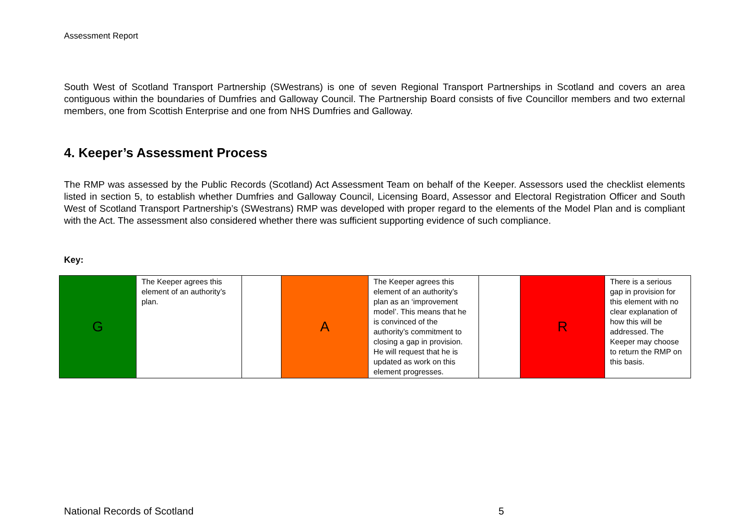Assessment Report
South West of Scotland Transport Partnership (SWestrans) is one of seven Regional Transport Partnerships in Scotland and covers an area contiguous within the boundaries of Dumfries and Galloway Council. The Partnership Board consists of five Councillor members and two external members, one from Scottish Enterprise and one from NHS Dumfries and Galloway.
4. Keeper’s Assessment Process
The RMP was assessed by the Public Records (Scotland) Act Assessment Team on behalf of the Keeper. Assessors used the checklist elements listed in section 5, to establish whether Dumfries and Galloway Council, Licensing Board, Assessor and Electoral Registration Officer and South West of Scotland Transport Partnership’s (SWestrans) RMP was developed with proper regard to the elements of the Model Plan and is compliant with the Act. The assessment also considered whether there was sufficient supporting evidence of such compliance.
Key:
| G | The Keeper agrees this element of an authority’s plan. | | A | The Keeper agrees this element of an authority’s plan as an ‘improvement model’. This means that he is convinced of the authority’s commitment to closing a gap in provision. He will request that he is updated as work on this element progresses. | | R | There is a serious gap in provision for this element with no clear explanation of how this will be addressed. The Keeper may choose to return the RMP on this basis. |
National Records of Scotland 5